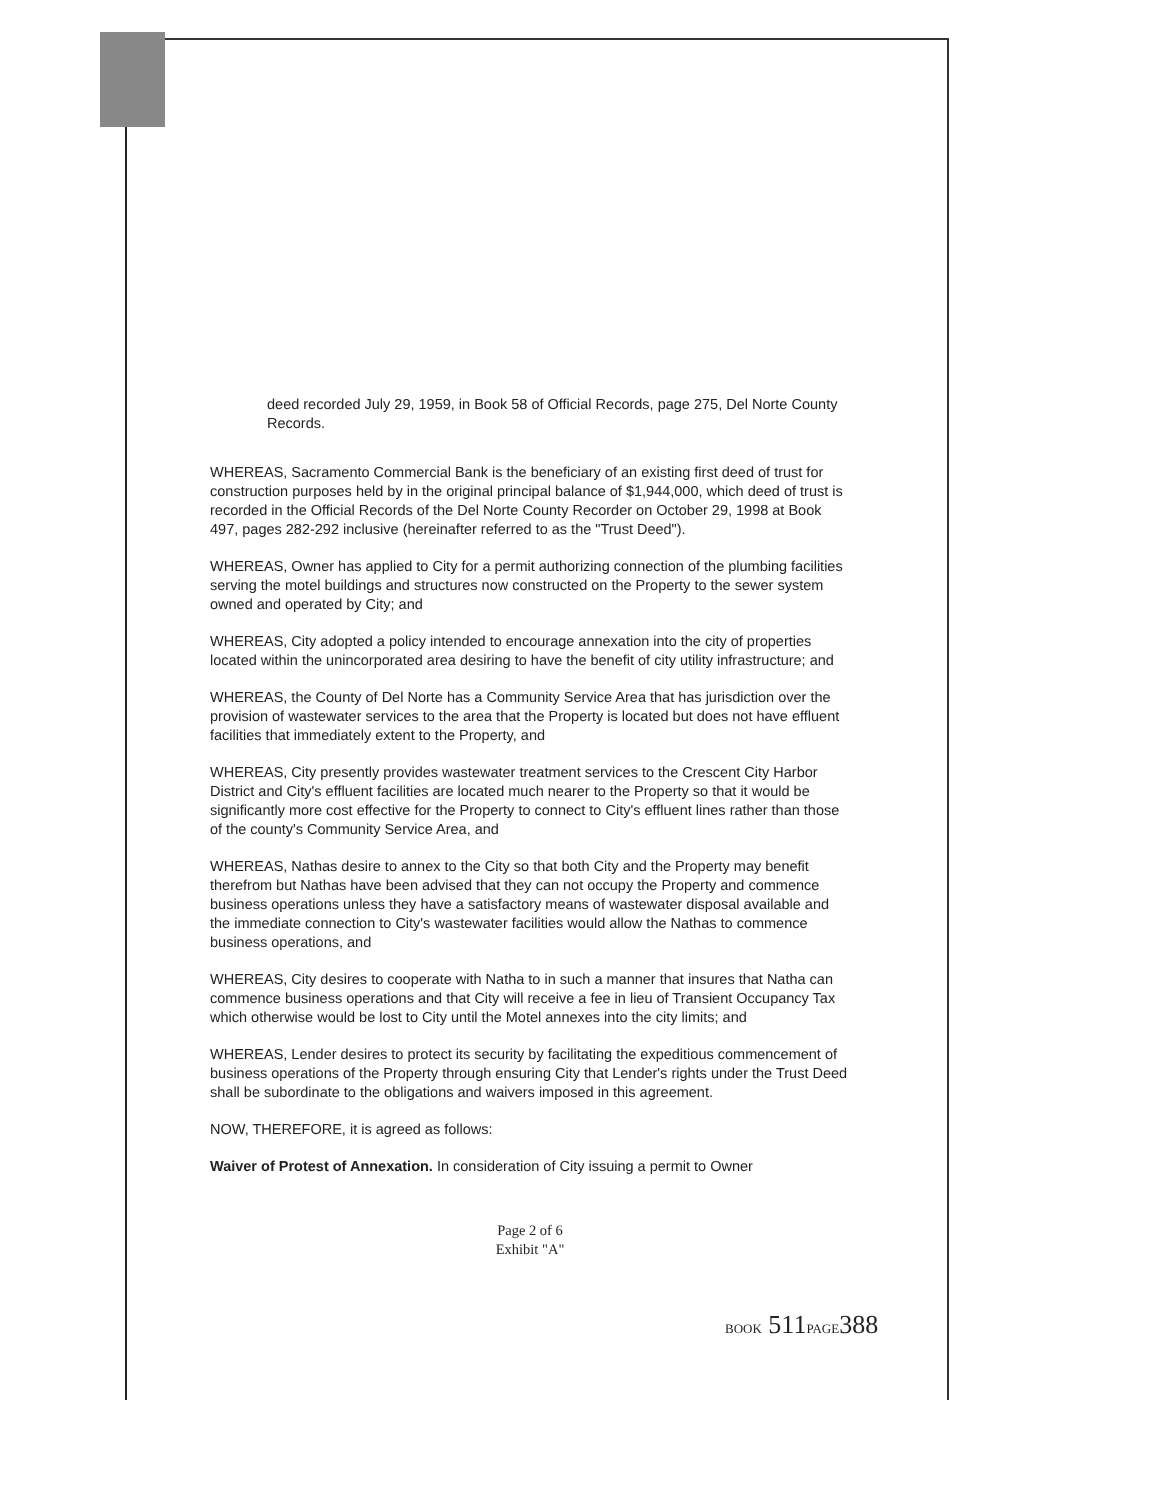deed recorded July 29, 1959, in Book 58 of Official Records, page 275, Del Norte County Records.
WHEREAS, Sacramento Commercial Bank is the beneficiary of an existing first deed of trust for construction purposes held by in the original principal balance of $1,944,000, which deed of trust is recorded in the Official Records of the Del Norte County Recorder on October 29, 1998 at Book 497, pages 282-292 inclusive (hereinafter referred to as the "Trust Deed").
WHEREAS, Owner has applied to City for a permit authorizing connection of the plumbing facilities serving the motel buildings and structures now constructed on the Property to the sewer system owned and operated by City; and
WHEREAS, City adopted a policy intended to encourage annexation into the city of properties located within the unincorporated area desiring to have the benefit of city utility infrastructure; and
WHEREAS, the County of Del Norte has a Community Service Area that has jurisdiction over the provision of wastewater services to the area that the Property is located but does not have effluent facilities that immediately extent to the Property, and
WHEREAS, City presently provides wastewater treatment services to the Crescent City Harbor District and City's effluent facilities are located much nearer to the Property so that it would be significantly more cost effective for the Property to connect to City's effluent lines rather than those of the county's Community Service Area, and
WHEREAS, Nathas desire to annex to the City so that both City and the Property may benefit therefrom but Nathas have been advised that they can not occupy the Property and commence business operations unless they have a satisfactory means of wastewater disposal available and the immediate connection to City's wastewater facilities would allow the Nathas to commence business operations, and
WHEREAS, City desires to cooperate with Natha to in such a manner that insures that Natha can commence business operations and that City will receive a fee in lieu of Transient Occupancy Tax which otherwise would be lost to City until the Motel annexes into the city limits; and
WHEREAS, Lender desires to protect its security by facilitating the expeditious commencement of business operations of the Property through ensuring City that Lender's rights under the Trust Deed shall be subordinate to the obligations and waivers imposed in this agreement.
NOW, THEREFORE, it is agreed as follows:
Waiver of Protest of Annexation. In consideration of City issuing a permit to Owner
Page 2 of 6
Exhibit "A"
BOOK 511PAGE388